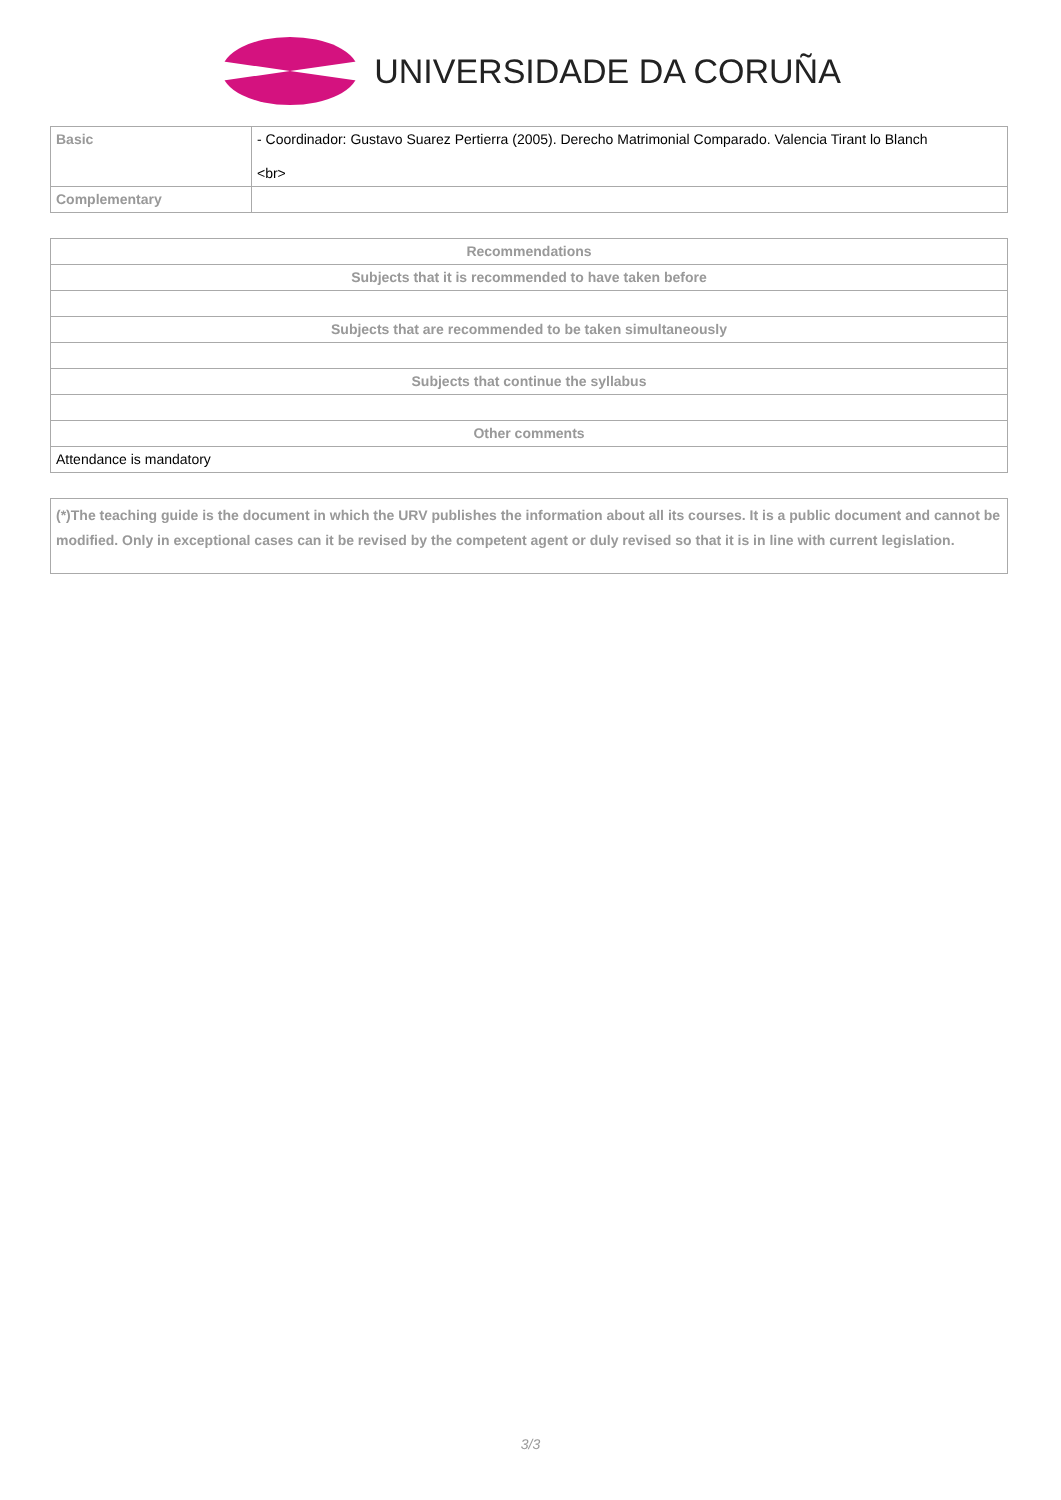UNIVERSIDADE DA CORUÑA
| Basic | - Coordinador: Gustavo Suarez Pertierra (2005). Derecho Matrimonial Comparado. Valencia Tirant lo Blanch <br> |
| Complementary | |
| Recommendations |
| --- |
| Subjects that it is recommended to have taken before |
| Subjects that are recommended to be taken simultaneously |
| Subjects that continue the syllabus |
| Other comments |
| Attendance is mandatory |
| (*)The teaching guide is the document in which the URV publishes the information about all its courses. It is a public document and cannot be modified. Only in exceptional cases can it be revised by the competent agent or duly revised so that it is in line with current legislation. |
3/3